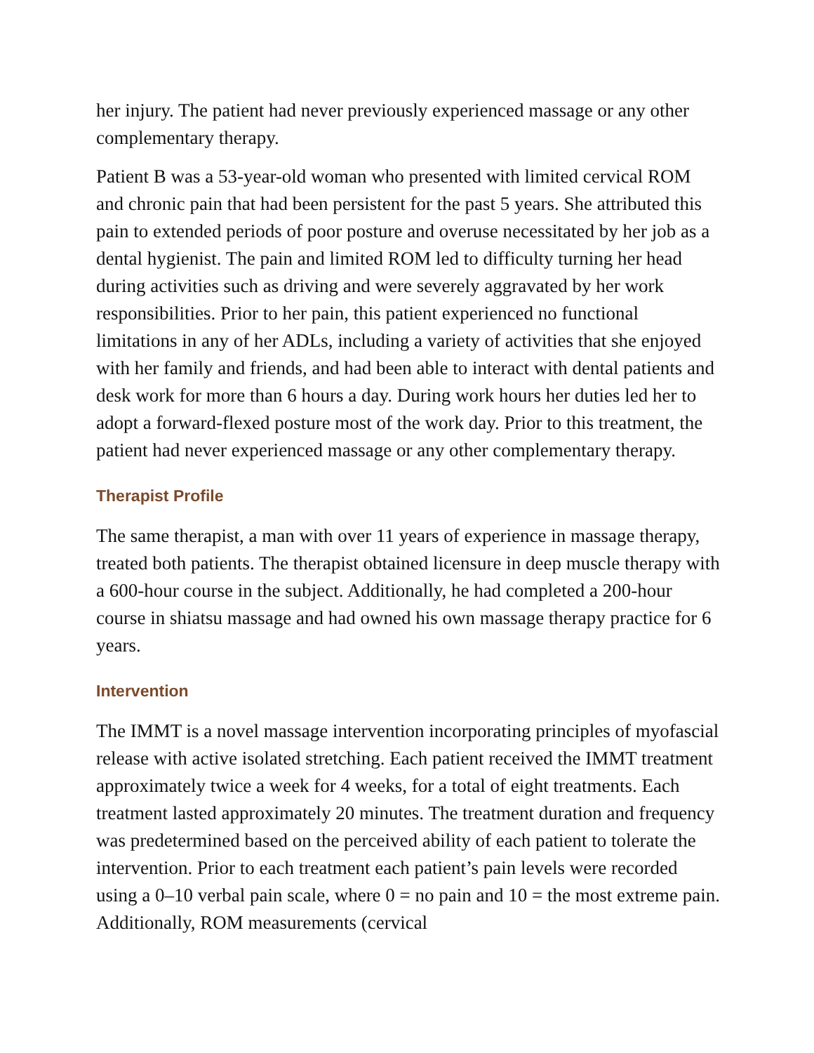her injury. The patient had never previously experienced massage or any other complementary therapy.
Patient B was a 53-year-old woman who presented with limited cervical ROM and chronic pain that had been persistent for the past 5 years. She attributed this pain to extended periods of poor posture and overuse necessitated by her job as a dental hygienist. The pain and limited ROM led to difficulty turning her head during activities such as driving and were severely aggravated by her work responsibilities. Prior to her pain, this patient experienced no functional limitations in any of her ADLs, including a variety of activities that she enjoyed with her family and friends, and had been able to interact with dental patients and desk work for more than 6 hours a day. During work hours her duties led her to adopt a forward-flexed posture most of the work day. Prior to this treatment, the patient had never experienced massage or any other complementary therapy.
Therapist Profile
The same therapist, a man with over 11 years of experience in massage therapy, treated both patients. The therapist obtained licensure in deep muscle therapy with a 600-hour course in the subject. Additionally, he had completed a 200-hour course in shiatsu massage and had owned his own massage therapy practice for 6 years.
Intervention
The IMMT is a novel massage intervention incorporating principles of myofascial release with active isolated stretching. Each patient received the IMMT treatment approximately twice a week for 4 weeks, for a total of eight treatments. Each treatment lasted approximately 20 minutes. The treatment duration and frequency was predetermined based on the perceived ability of each patient to tolerate the intervention. Prior to each treatment each patient’s pain levels were recorded using a 0–10 verbal pain scale, where 0 = no pain and 10 = the most extreme pain. Additionally, ROM measurements (cervical